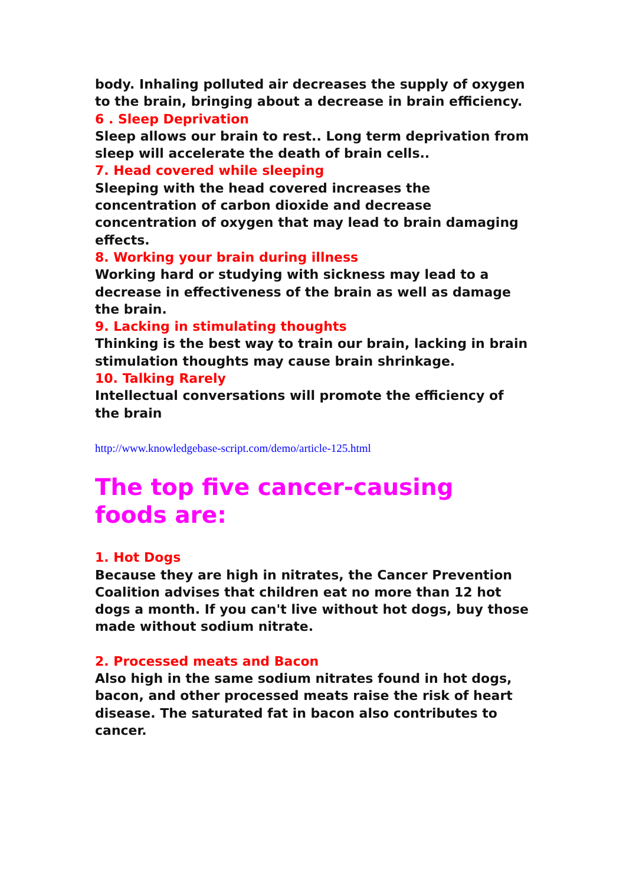body. Inhaling polluted air decreases the supply of oxygen to the brain, bringing about a decrease in brain efficiency.
6 . Sleep Deprivation
Sleep allows our brain to rest.. Long term deprivation from sleep will accelerate the death of brain cells..
7. Head covered while sleeping
Sleeping with the head covered increases the concentration of carbon dioxide and decrease concentration of oxygen that may lead to brain damaging effects.
8. Working your brain during illness
Working hard or studying with sickness may lead to a decrease in effectiveness of the brain as well as damage the brain.
9. Lacking in stimulating thoughts
Thinking is the best way to train our brain, lacking in brain stimulation thoughts may cause brain shrinkage.
10. Talking Rarely
Intellectual conversations will promote the efficiency of the brain
http://www.knowledgebase-script.com/demo/article-125.html
The top five cancer-causing foods are:
1. Hot Dogs
Because they are high in nitrates, the Cancer Prevention Coalition advises that children eat no more than 12 hot dogs a month. If you can't live without hot dogs, buy those made without sodium nitrate.
2. Processed meats and Bacon
Also high in the same sodium nitrates found in hot dogs, bacon, and other processed meats raise the risk of heart disease. The saturated fat in bacon also contributes to cancer.